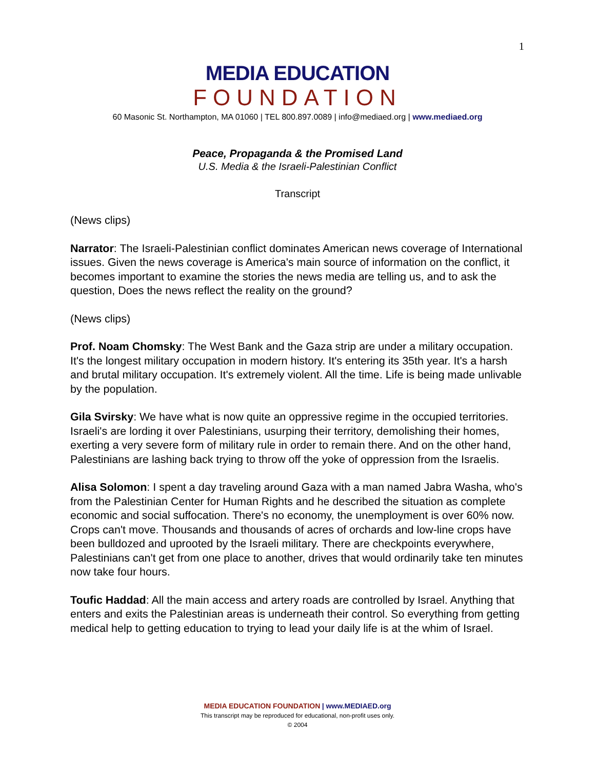1
MEDIA EDUCATION
FOUNDATION
60 Masonic St. Northampton, MA 01060 | TEL 800.897.0089 | info@mediaed.org | www.mediaed.org
Peace, Propaganda & the Promised Land
U.S. Media & the Israeli-Palestinian Conflict
Transcript
(News clips)
Narrator: The Israeli-Palestinian conflict dominates American news coverage of International issues. Given the news coverage is America's main source of information on the conflict, it becomes important to examine the stories the news media are telling us, and to ask the question, Does the news reflect the reality on the ground?
(News clips)
Prof. Noam Chomsky: The West Bank and the Gaza strip are under a military occupation. It's the longest military occupation in modern history. It's entering its 35th year. It's a harsh and brutal military occupation. It's extremely violent. All the time. Life is being made unlivable by the population.
Gila Svirsky: We have what is now quite an oppressive regime in the occupied territories. Israeli's are lording it over Palestinians, usurping their territory, demolishing their homes, exerting a very severe form of military rule in order to remain there. And on the other hand, Palestinians are lashing back trying to throw off the yoke of oppression from the Israelis.
Alisa Solomon: I spent a day traveling around Gaza with a man named Jabra Washa, who's from the Palestinian Center for Human Rights and he described the situation as complete economic and social suffocation. There's no economy, the unemployment is over 60% now. Crops can't move. Thousands and thousands of acres of orchards and low-line crops have been bulldozed and uprooted by the Israeli military. There are checkpoints everywhere, Palestinians can't get from one place to another, drives that would ordinarily take ten minutes now take four hours.
Toufic Haddad: All the main access and artery roads are controlled by Israel. Anything that enters and exits the Palestinian areas is underneath their control. So everything from getting medical help to getting education to trying to lead your daily life is at the whim of Israel.
MEDIA EDUCATION FOUNDATION | www.MEDIAED.org
This transcript may be reproduced for educational, non-profit uses only.
© 2004